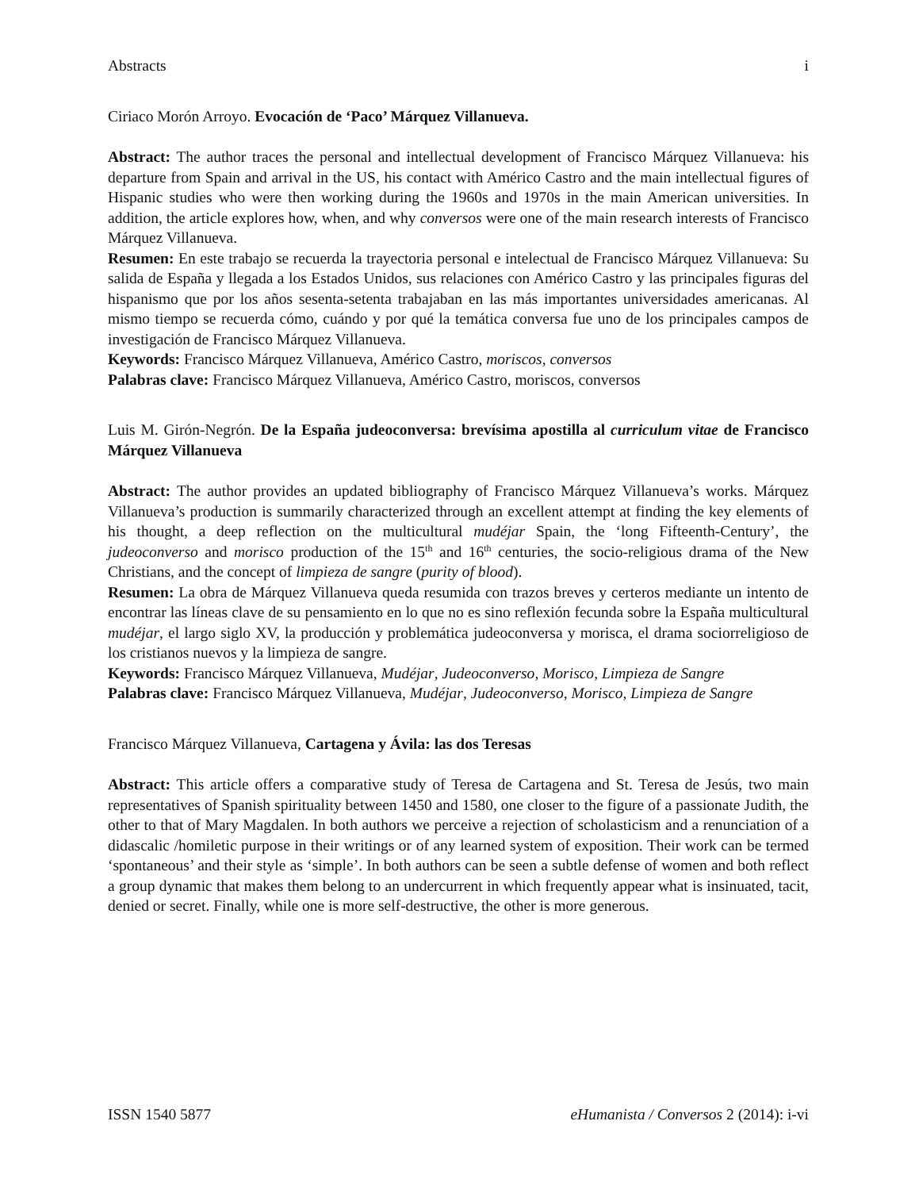Abstracts i
Ciriaco Morón Arroyo. Evocación de ‘Paco’ Márquez Villanueva.
Abstract: The author traces the personal and intellectual development of Francisco Márquez Villanueva: his departure from Spain and arrival in the US, his contact with Américo Castro and the main intellectual figures of Hispanic studies who were then working during the 1960s and 1970s in the main American universities. In addition, the article explores how, when, and why conversos were one of the main research interests of Francisco Márquez Villanueva.
Resumen: En este trabajo se recuerda la trayectoria personal e intelectual de Francisco Márquez Villanueva: Su salida de España y llegada a los Estados Unidos, sus relaciones con Américo Castro y las principales figuras del hispanismo que por los años sesenta-setenta trabajaban en las más importantes universidades americanas. Al mismo tiempo se recuerda cómo, cuándo y por qué la temática conversa fue uno de los principales campos de investigación de Francisco Márquez Villanueva.
Keywords: Francisco Márquez Villanueva, Américo Castro, moriscos, conversos
Palabras clave: Francisco Márquez Villanueva, Américo Castro, moriscos, conversos
Luis M. Girón-Negrón. De la España judeoconversa: brevísima apostilla al curriculum vitae de Francisco Márquez Villanueva
Abstract: The author provides an updated bibliography of Francisco Márquez Villanueva’s works. Márquez Villanueva’s production is summarily characterized through an excellent attempt at finding the key elements of his thought, a deep reflection on the multicultural mudéjar Spain, the ‘long Fifteenth-Century’, the judeoconverso and morisco production of the 15<sup>th</sup> and 16<sup>th</sup> centuries, the socio-religious drama of the New Christians, and the concept of limpieza de sangre (purity of blood).
Resumen: La obra de Márquez Villanueva queda resumida con trazos breves y certeros mediante un intento de encontrar las líneas clave de su pensamiento en lo que no es sino reflexión fecunda sobre la España multicultural mudéjar, el largo siglo XV, la producción y problemática judeoconversa y morisca, el drama sociorreligioso de los cristianos nuevos y la limpieza de sangre.
Keywords: Francisco Márquez Villanueva, Mudéjar, Judeoconverso, Morisco, Limpieza de Sangre
Palabras clave: Francisco Márquez Villanueva, Mudéjar, Judeoconverso, Morisco, Limpieza de Sangre
Francisco Márquez Villanueva, Cartagena y Ávila: las dos Teresas
Abstract: This article offers a comparative study of Teresa de Cartagena and St. Teresa de Jesús, two main representatives of Spanish spirituality between 1450 and 1580, one closer to the figure of a passionate Judith, the other to that of Mary Magdalen. In both authors we perceive a rejection of scholasticism and a renunciation of a didascalic /homiletic purpose in their writings or of any learned system of exposition. Their work can be termed ‘spontaneous’ and their style as ‘simple’. In both authors can be seen a subtle defense of women and both reflect a group dynamic that makes them belong to an undercurrent in which frequently appear what is insinuated, tacit, denied or secret. Finally, while one is more self-destructive, the other is more generous.
ISSN 1540 5877 eHumanista / Conversos 2 (2014): i-vi